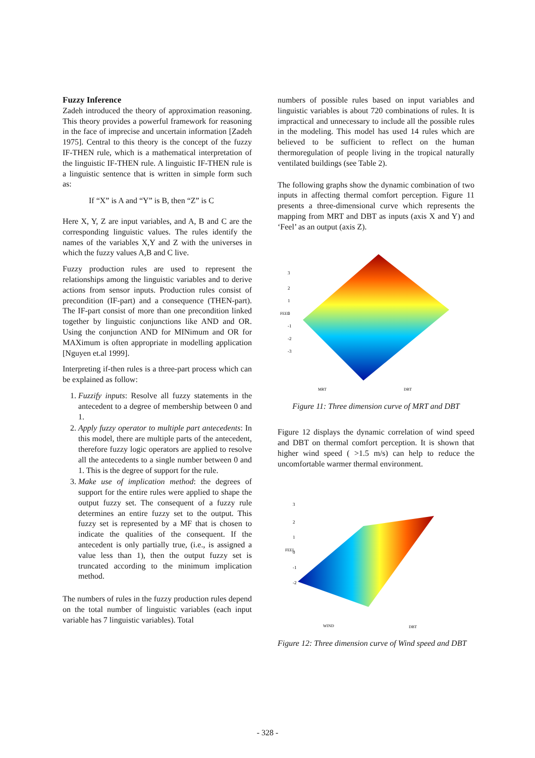Fuzzy Inference
Zadeh introduced the theory of approximation reasoning. This theory provides a powerful framework for reasoning in the face of imprecise and uncertain information [Zadeh 1975]. Central to this theory is the concept of the fuzzy IF-THEN rule, which is a mathematical interpretation of the linguistic IF-THEN rule. A linguistic IF-THEN rule is a linguistic sentence that is written in simple form such as:
If “X” is A and “Y” is B, then “Z” is C
Here X, Y, Z are input variables, and A, B and C are the corresponding linguistic values. The rules identify the names of the variables X,Y and Z with the universes in which the fuzzy values A,B and C live.
Fuzzy production rules are used to represent the relationships among the linguistic variables and to derive actions from sensor inputs. Production rules consist of precondition (IF-part) and a consequence (THEN-part). The IF-part consist of more than one precondition linked together by linguistic conjunctions like AND and OR. Using the conjunction AND for MINimum and OR for MAXimum is often appropriate in modelling application [Nguyen et.al 1999].
Interpreting if-then rules is a three-part process which can be explained as follow:
1. Fuzzify inputs: Resolve all fuzzy statements in the antecedent to a degree of membership between 0 and 1.
2. Apply fuzzy operator to multiple part antecedents: In this model, there are multiple parts of the antecedent, therefore fuzzy logic operators are applied to resolve all the antecedents to a single number between 0 and 1. This is the degree of support for the rule.
3. Make use of implication method: the degrees of support for the entire rules were applied to shape the output fuzzy set. The consequent of a fuzzy rule determines an entire fuzzy set to the output. This fuzzy set is represented by a MF that is chosen to indicate the qualities of the consequent. If the antecedent is only partially true, (i.e., is assigned a value less than 1), then the output fuzzy set is truncated according to the minimum implication method.
The numbers of rules in the fuzzy production rules depend on the total number of linguistic variables (each input variable has 7 linguistic variables). Total
numbers of possible rules based on input variables and linguistic variables is about 720 combinations of rules. It is impractical and unnecessary to include all the possible rules in the modeling. This model has used 14 rules which are believed to be sufficient to reflect on the human thermoregulation of people living in the tropical naturally ventilated buildings (see Table 2).
The following graphs show the dynamic combination of two inputs in affecting thermal comfort perception. Figure 11 presents a three-dimensional curve which represents the mapping from MRT and DBT as inputs (axis X and Y) and ‘Feel’ as an output (axis Z).
3
2
1
0
-1
-2
-3
FEEL
MRT
DBT
Figure 11: Three dimension curve of MRT and DBT
Figure 12 displays the dynamic correlation of wind speed and DBT on thermal comfort perception. It is shown that higher wind speed ( >1.5 m/s) can help to reduce the uncomfortable warmer thermal environment.
3
2
1
0
-1
-2
FEEL
WIND
DBT
Figure 12: Three dimension curve of Wind speed and DBT
- 328 -